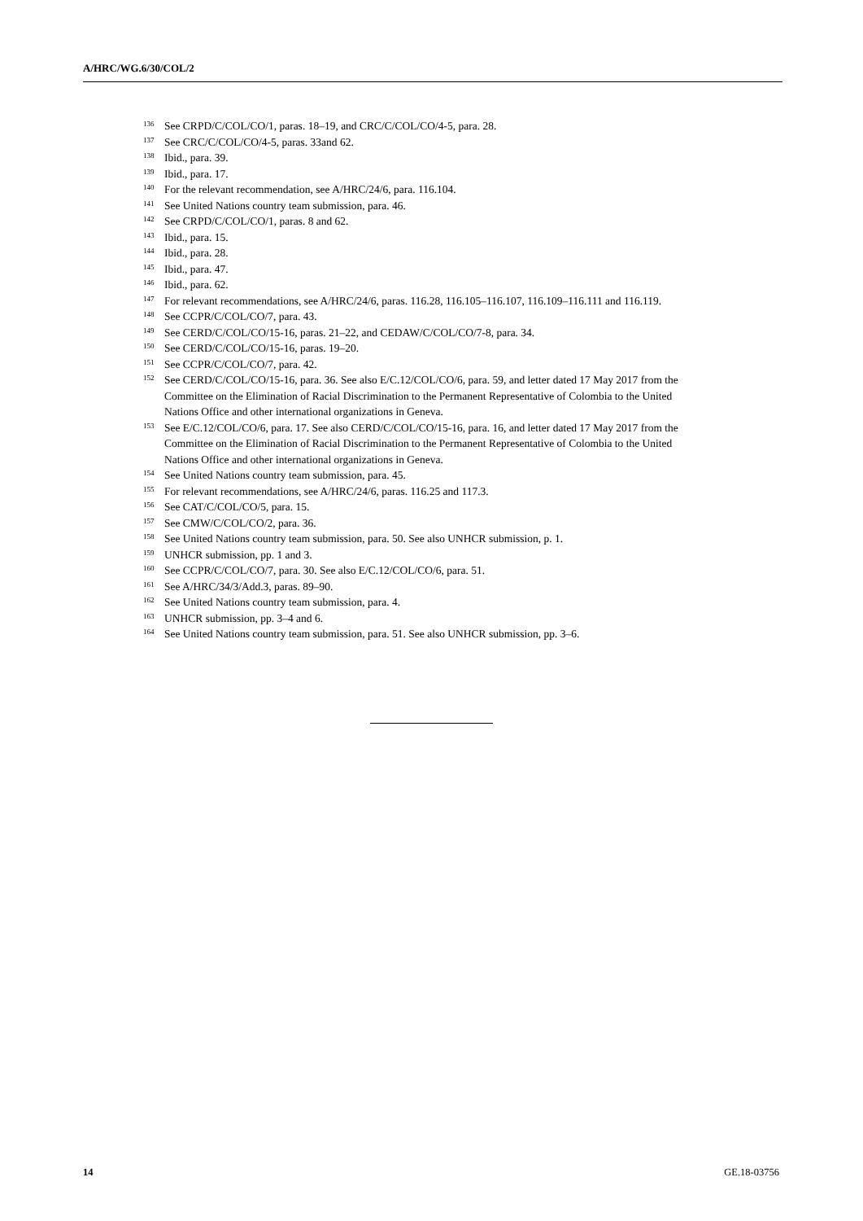A/HRC/WG.6/30/COL/2
<sup>136</sup> See CRPD/C/COL/CO/1, paras. 18–19, and CRC/C/COL/CO/4-5, para. 28.
<sup>137</sup> See CRC/C/COL/CO/4-5, paras. 33and 62.
<sup>138</sup> Ibid., para. 39.
<sup>139</sup> Ibid., para. 17.
<sup>140</sup> For the relevant recommendation, see A/HRC/24/6, para. 116.104.
<sup>141</sup> See United Nations country team submission, para. 46.
<sup>142</sup> See CRPD/C/COL/CO/1, paras. 8 and 62.
<sup>143</sup> Ibid., para. 15.
<sup>144</sup> Ibid., para. 28.
<sup>145</sup> Ibid., para. 47.
<sup>146</sup> Ibid., para. 62.
<sup>147</sup> For relevant recommendations, see A/HRC/24/6, paras. 116.28, 116.105–116.107, 116.109–116.111 and 116.119.
<sup>148</sup> See CCPR/C/COL/CO/7, para. 43.
<sup>149</sup> See CERD/C/COL/CO/15-16, paras. 21–22, and CEDAW/C/COL/CO/7-8, para. 34.
<sup>150</sup> See CERD/C/COL/CO/15-16, paras. 19–20.
<sup>151</sup> See CCPR/C/COL/CO/7, para. 42.
<sup>152</sup> See CERD/C/COL/CO/15-16, para. 36. See also E/C.12/COL/CO/6, para. 59, and letter dated 17 May 2017 from the Committee on the Elimination of Racial Discrimination to the Permanent Representative of Colombia to the United Nations Office and other international organizations in Geneva.
<sup>153</sup> See E/C.12/COL/CO/6, para. 17. See also CERD/C/COL/CO/15-16, para. 16, and letter dated 17 May 2017 from the Committee on the Elimination of Racial Discrimination to the Permanent Representative of Colombia to the United Nations Office and other international organizations in Geneva.
<sup>154</sup> See United Nations country team submission, para. 45.
<sup>155</sup> For relevant recommendations, see A/HRC/24/6, paras. 116.25 and 117.3.
<sup>156</sup> See CAT/C/COL/CO/5, para. 15.
<sup>157</sup> See CMW/C/COL/CO/2, para. 36.
<sup>158</sup> See United Nations country team submission, para. 50. See also UNHCR submission, p. 1.
<sup>159</sup> UNHCR submission, pp. 1 and 3.
<sup>160</sup> See CCPR/C/COL/CO/7, para. 30. See also E/C.12/COL/CO/6, para. 51.
<sup>161</sup> See A/HRC/34/3/Add.3, paras. 89–90.
<sup>162</sup> See United Nations country team submission, para. 4.
<sup>163</sup> UNHCR submission, pp. 3–4 and 6.
<sup>164</sup> See United Nations country team submission, para. 51. See also UNHCR submission, pp. 3–6.
14 GE.18-03756